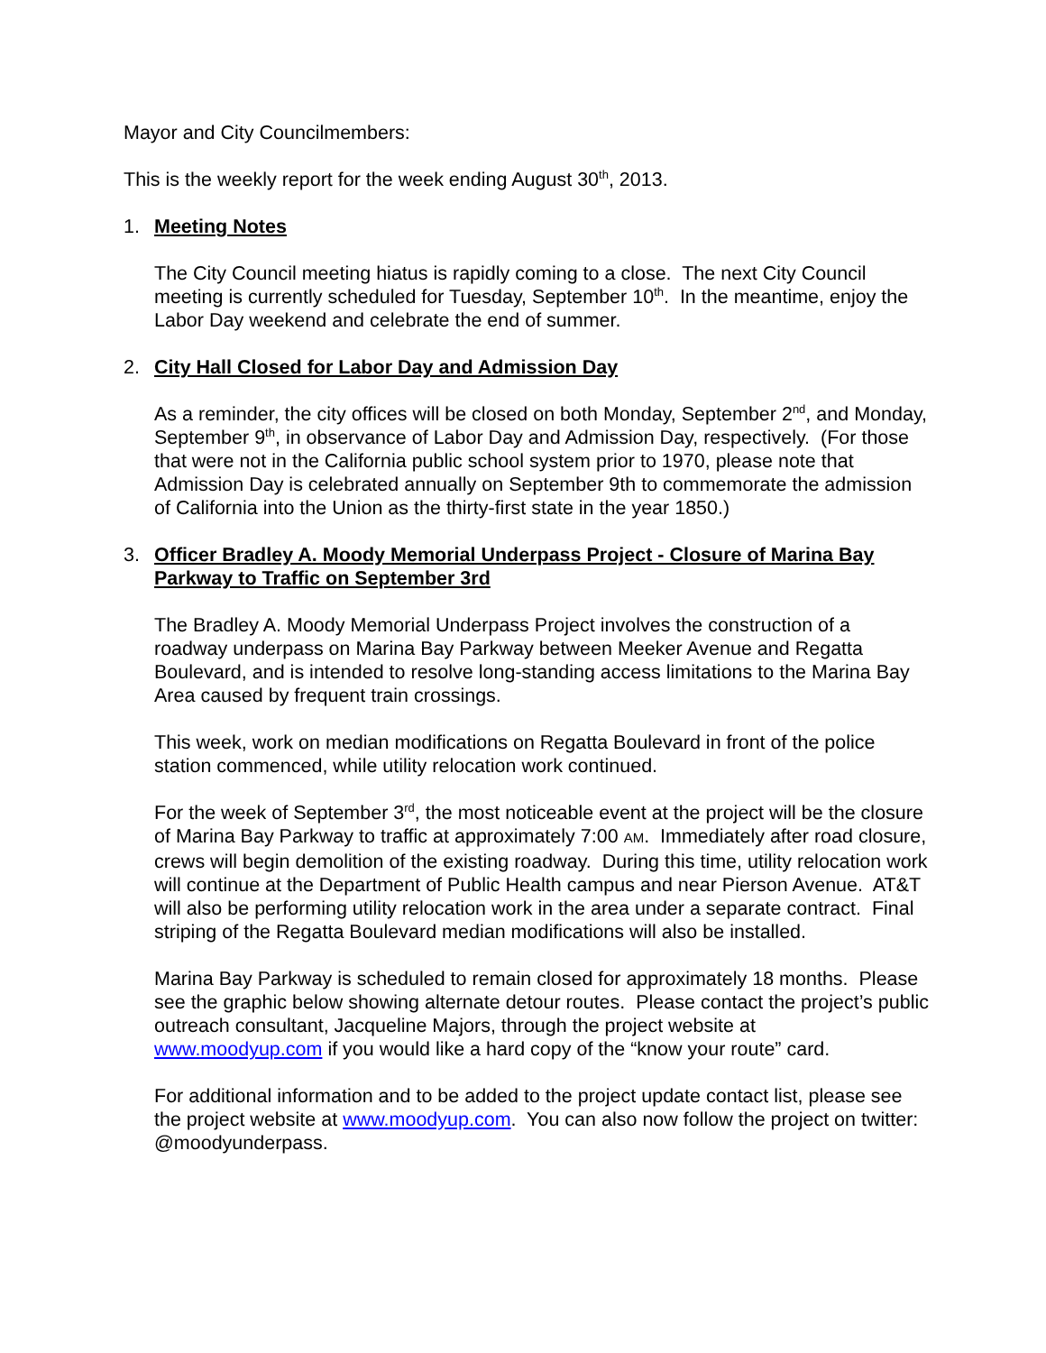Mayor and City Councilmembers:
This is the weekly report for the week ending August 30<sup>th</sup>, 2013.
1. Meeting Notes
The City Council meeting hiatus is rapidly coming to a close. The next City Council meeting is currently scheduled for Tuesday, September 10<sup>th</sup>. In the meantime, enjoy the Labor Day weekend and celebrate the end of summer.
2. City Hall Closed for Labor Day and Admission Day
As a reminder, the city offices will be closed on both Monday, September 2<sup>nd</sup>, and Monday, September 9<sup>th</sup>, in observance of Labor Day and Admission Day, respectively. (For those that were not in the California public school system prior to 1970, please note that Admission Day is celebrated annually on September 9th to commemorate the admission of California into the Union as the thirty-first state in the year 1850.)
3. Officer Bradley A. Moody Memorial Underpass Project - Closure of Marina Bay Parkway to Traffic on September 3rd
The Bradley A. Moody Memorial Underpass Project involves the construction of a roadway underpass on Marina Bay Parkway between Meeker Avenue and Regatta Boulevard, and is intended to resolve long-standing access limitations to the Marina Bay Area caused by frequent train crossings.
This week, work on median modifications on Regatta Boulevard in front of the police station commenced, while utility relocation work continued.
For the week of September 3<sup>rd</sup>, the most noticeable event at the project will be the closure of Marina Bay Parkway to traffic at approximately 7:00 AM. Immediately after road closure, crews will begin demolition of the existing roadway. During this time, utility relocation work will continue at the Department of Public Health campus and near Pierson Avenue. AT&T will also be performing utility relocation work in the area under a separate contract. Final striping of the Regatta Boulevard median modifications will also be installed.
Marina Bay Parkway is scheduled to remain closed for approximately 18 months. Please see the graphic below showing alternate detour routes. Please contact the project’s public outreach consultant, Jacqueline Majors, through the project website at www.moodyup.com if you would like a hard copy of the “know your route” card.
For additional information and to be added to the project update contact list, please see the project website at www.moodyup.com. You can also now follow the project on twitter: @moodyunderpass.